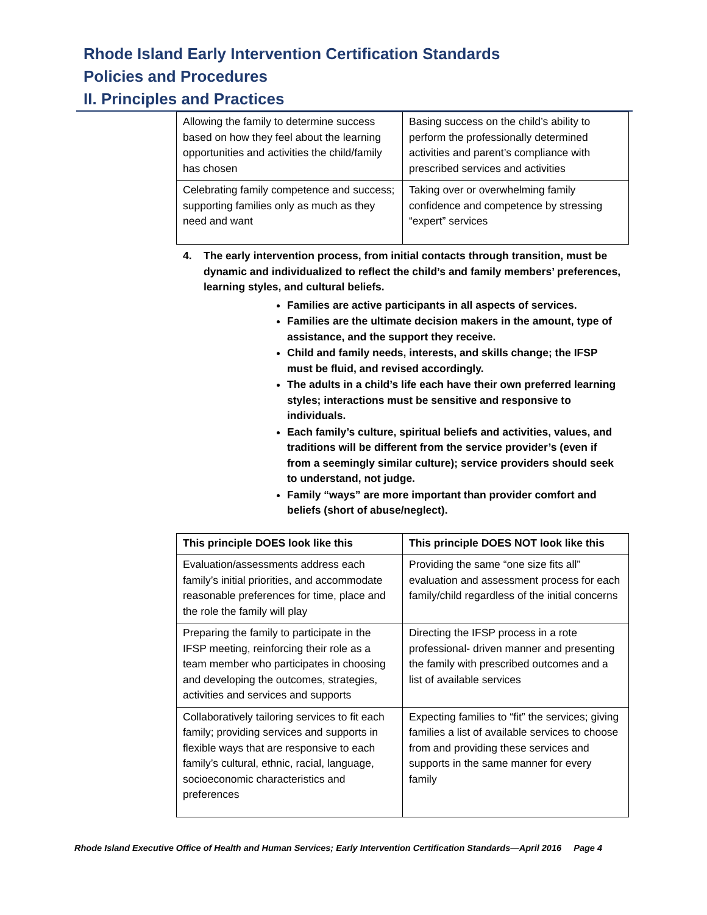Rhode Island Early Intervention Certification Standards
Policies and Procedures
II. Principles and Practices
| Allowing the family to determine success based on how they feel about the learning opportunities and activities the child/family has chosen | Basing success on the child’s ability to perform the professionally determined activities and parent’s compliance with prescribed services and activities |
| Celebrating family competence and success; supporting families only as much as they need and want | Taking over or overwhelming family confidence and competence by stressing “expert” services |
4. The early intervention process, from initial contacts through transition, must be dynamic and individualized to reflect the child’s and family members’ preferences, learning styles, and cultural beliefs.
Families are active participants in all aspects of services.
Families are the ultimate decision makers in the amount, type of assistance, and the support they receive.
Child and family needs, interests, and skills change; the IFSP must be fluid, and revised accordingly.
The adults in a child’s life each have their own preferred learning styles; interactions must be sensitive and responsive to individuals.
Each family’s culture, spiritual beliefs and activities, values, and traditions will be different from the service provider’s (even if from a seemingly similar culture); service providers should seek to understand, not judge.
Family “ways” are more important than provider comfort and beliefs (short of abuse/neglect).
| This principle DOES look like this | This principle DOES NOT look like this |
| --- | --- |
| Evaluation/assessments address each family’s initial priorities, and accommodate reasonable preferences for time, place and the role the family will play | Providing the same “one size fits all” evaluation and assessment process for each family/child regardless of the initial concerns |
| Preparing the family to participate in the IFSP meeting, reinforcing their role as a team member who participates in choosing and developing the outcomes, strategies, activities and services and supports | Directing the IFSP process in a rote professional- driven manner and presenting the family with prescribed outcomes and a list of available services |
| Collaboratively tailoring services to fit each family; providing services and supports in flexible ways that are responsive to each family’s cultural, ethnic, racial, language, socioeconomic characteristics and preferences | Expecting families to “fit” the services; giving families a list of available services to choose from and providing these services and supports in the same manner for every family |
Rhode Island Executive Office of Health and Human Services; Early Intervention Certification Standards—April 2016 Page 4